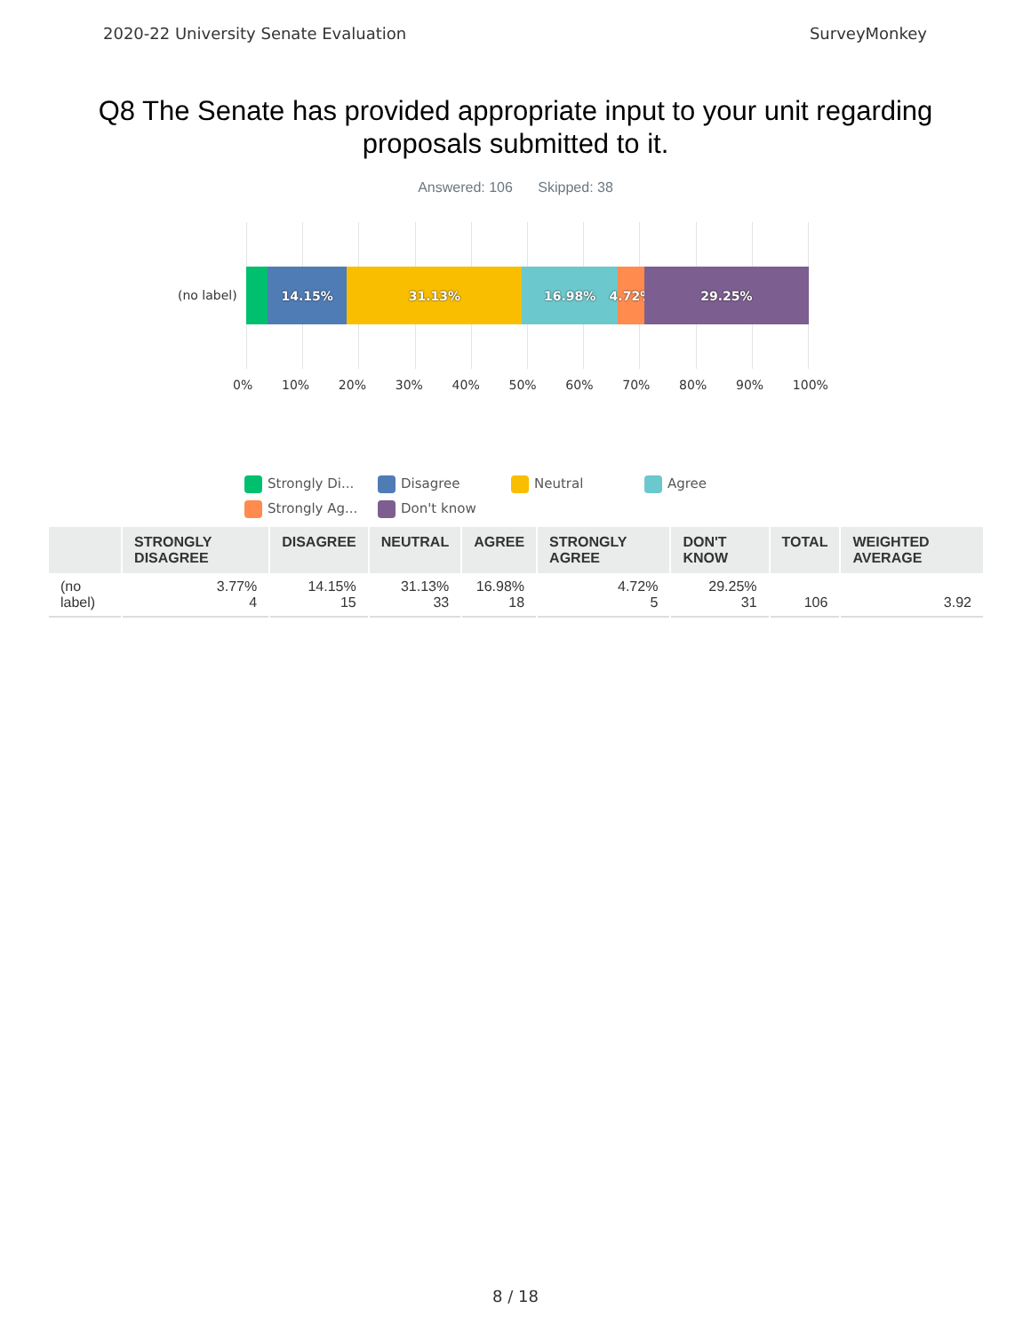2020-22 University Senate Evaluation SurveyMonkey
Q8 The Senate has provided appropriate input to your unit regarding proposals submitted to it.
Answered: 106 Skipped: 38
(no label)
14.15% 31.13% 16.98% 4.72% 29.25%
0% 10% 20% 30% 40% 50% 60% 70% 80% 90% 100%
Strongly Di... Disagree Neutral Agree Strongly Ag... Don't know
| | STRONGLY DISAGREE | DISAGREE | NEUTRAL | AGREE | STRONGLY AGREE | DON'T KNOW | TOTAL | WEIGHTED AVERAGE |
| --- | --- | --- | --- | --- | --- | --- | --- | --- |
| (no label) | 3.77% 4 | 14.15% 15 | 31.13% 33 | 16.98% 18 | 4.72% 5 | 29.25% 31 | 106 | 3.92 |
8 / 18